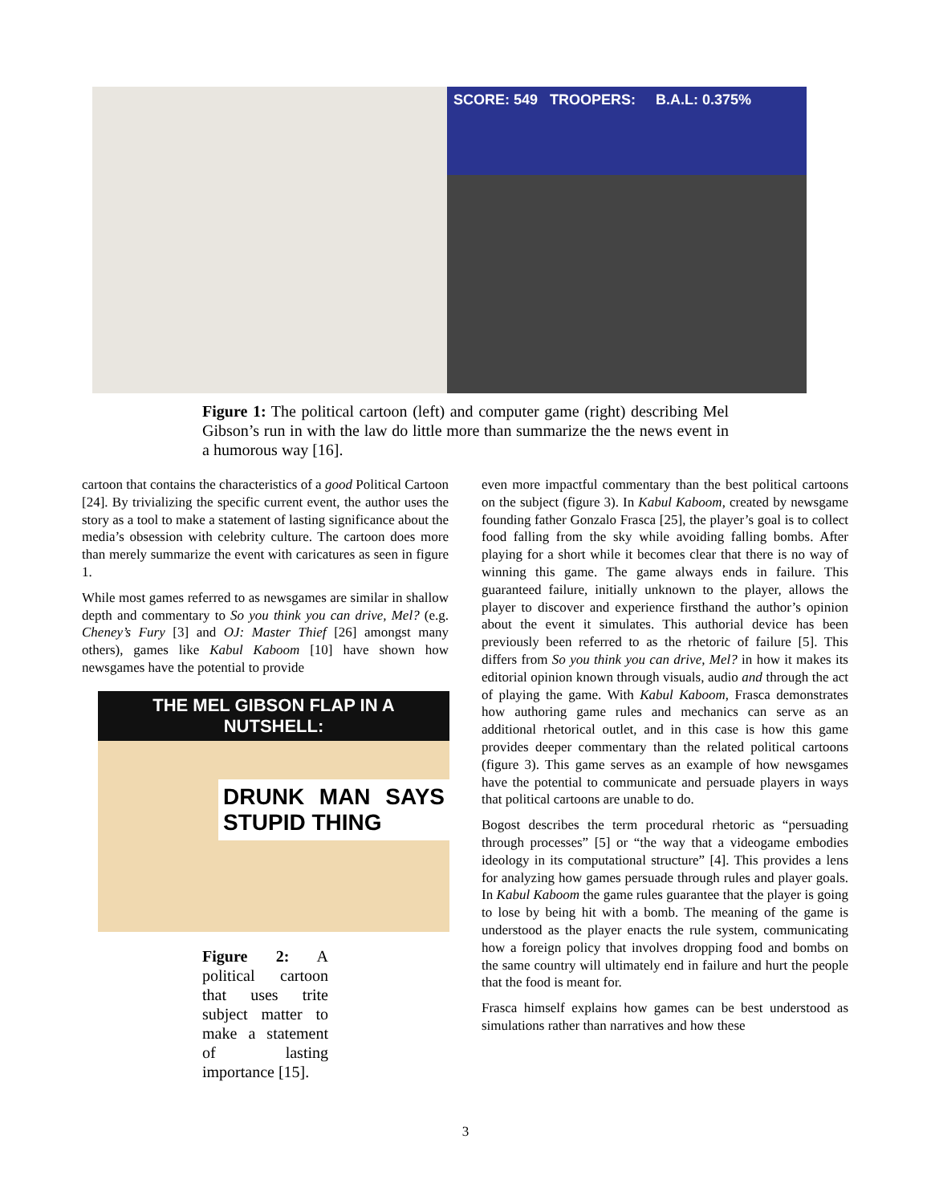SCORE: 549 TROOPERS: B.A.L: 0.375%
Figure 1: The political cartoon (left) and computer game (right) describing Mel Gibson’s run in with the law do little more than summarize the the news event in a humorous way [16].
cartoon that contains the characteristics of a good Political Cartoon [24]. By trivializing the specific current event, the author uses the story as a tool to make a statement of lasting significance about the media’s obsession with celebrity culture. The cartoon does more than merely summarize the event with caricatures as seen in figure 1.
While most games referred to as newsgames are similar in shallow depth and commentary to So you think you can drive, Mel? (e.g. Cheney’s Fury [3] and OJ: Master Thief [26] amongst many others), games like Kabul Kaboom [10] have shown how newsgames have the potential to provide
THE MEL GIBSON FLAP IN A NUTSHELL:
DRUNK MAN SAYS STUPID THING
Figure 2: A political cartoon that uses trite subject matter to make a statement of lasting importance [15].
even more impactful commentary than the best political cartoons on the subject (figure 3). In Kabul Kaboom, created by newsgame founding father Gonzalo Frasca [25], the player’s goal is to collect food falling from the sky while avoiding falling bombs. After playing for a short while it becomes clear that there is no way of winning this game. The game always ends in failure. This guaranteed failure, initially unknown to the player, allows the player to discover and experience firsthand the author’s opinion about the event it simulates. This authorial device has been previously been referred to as the rhetoric of failure [5]. This differs from So you think you can drive, Mel? in how it makes its editorial opinion known through visuals, audio and through the act of playing the game. With Kabul Kaboom, Frasca demonstrates how authoring game rules and mechanics can serve as an additional rhetorical outlet, and in this case is how this game provides deeper commentary than the related political cartoons (figure 3). This game serves as an example of how newsgames have the potential to communicate and persuade players in ways that political cartoons are unable to do.
Bogost describes the term procedural rhetoric as “persuading through processes” [5] or “the way that a videogame embodies ideology in its computational structure” [4]. This provides a lens for analyzing how games persuade through rules and player goals. In Kabul Kaboom the game rules guarantee that the player is going to lose by being hit with a bomb. The meaning of the game is understood as the player enacts the rule system, communicating how a foreign policy that involves dropping food and bombs on the same country will ultimately end in failure and hurt the people that the food is meant for.
Frasca himself explains how games can be best understood as simulations rather than narratives and how these
3